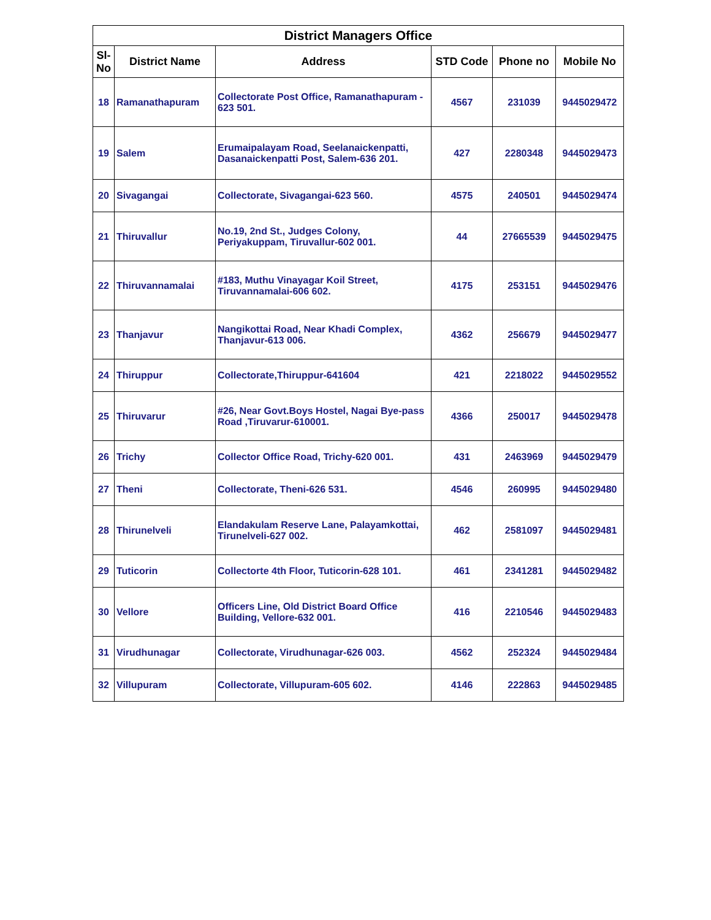| District Managers Office | | | | | |
| --- | --- | --- | --- | --- | --- |
| Sl-No | District Name | Address | STD Code | Phone no | Mobile No |
| 18 | Ramanathapuram | Collectorate Post Office, Ramanathapuram - 623 501. | 4567 | 231039 | 9445029472 |
| 19 | Salem | Erumaipalayam Road, Seelanaickenpatti, Dasanaickenpatti Post, Salem-636 201. | 427 | 2280348 | 9445029473 |
| 20 | Sivagangai | Collectorate, Sivagangai-623 560. | 4575 | 240501 | 9445029474 |
| 21 | Thiruvallur | No.19, 2nd St., Judges Colony, Periyakuppam, Tiruvallur-602 001. | 44 | 27665539 | 9445029475 |
| 22 | Thiruvannamalai | #183, Muthu Vinayagar Koil Street, Tiruvannamalai-606 602. | 4175 | 253151 | 9445029476 |
| 23 | Thanjavur | Nangikottai Road, Near Khadi Complex, Thanjavur-613 006. | 4362 | 256679 | 9445029477 |
| 24 | Thiruppur | Collectorate,Thiruppur-641604 | 421 | 2218022 | 9445029552 |
| 25 | Thiruvarur | #26, Near Govt.Boys Hostel, Nagai Bye-pass Road ,Tiruvarur-610001. | 4366 | 250017 | 9445029478 |
| 26 | Trichy | Collector Office Road, Trichy-620 001. | 431 | 2463969 | 9445029479 |
| 27 | Theni | Collectorate, Theni-626 531. | 4546 | 260995 | 9445029480 |
| 28 | Thirunelveli | Elandakulam Reserve Lane, Palayamkottai, Tirunelveli-627 002. | 462 | 2581097 | 9445029481 |
| 29 | Tuticorin | Collectorte 4th Floor, Tuticorin-628 101. | 461 | 2341281 | 9445029482 |
| 30 | Vellore | Officers Line, Old District Board Office Building, Vellore-632 001. | 416 | 2210546 | 9445029483 |
| 31 | Virudhunagar | Collectorate, Virudhunagar-626 003. | 4562 | 252324 | 9445029484 |
| 32 | Villupuram | Collectorate, Villupuram-605 602. | 4146 | 222863 | 9445029485 |